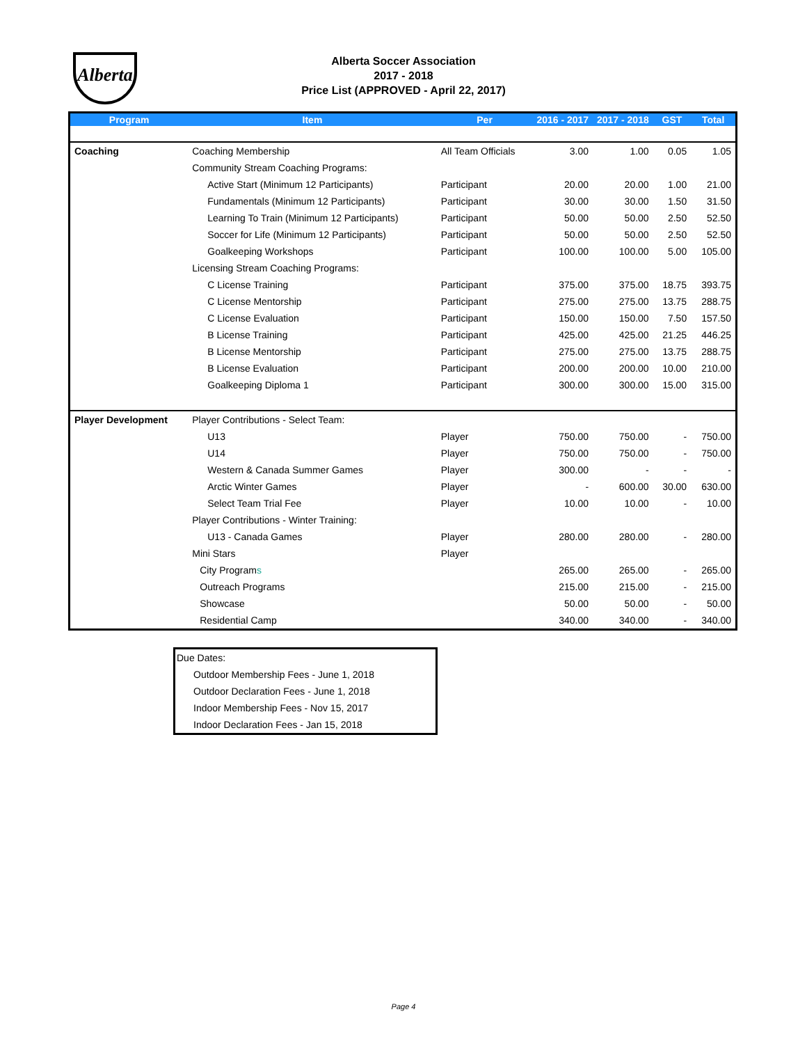Alberta
Alberta Soccer Association
2017 - 2018
Price List (APPROVED - April 22, 2017)
| Program | Item | Per | 2016 - 2017 | 2017 - 2018 | GST | Total |
| --- | --- | --- | --- | --- | --- | --- |
| Coaching | Coaching Membership | All Team Officials | 3.00 | 1.00 | 0.05 | 1.05 |
| | Community Stream Coaching Programs: | | | | | |
| | Active Start (Minimum 12 Participants) | Participant | 20.00 | 20.00 | 1.00 | 21.00 |
| | Fundamentals (Minimum 12 Participants) | Participant | 30.00 | 30.00 | 1.50 | 31.50 |
| | Learning To Train (Minimum 12 Participants) | Participant | 50.00 | 50.00 | 2.50 | 52.50 |
| | Soccer for Life (Minimum 12 Participants) | Participant | 50.00 | 50.00 | 2.50 | 52.50 |
| | Goalkeeping Workshops | Participant | 100.00 | 100.00 | 5.00 | 105.00 |
| | Licensing Stream Coaching Programs: | | | | | |
| | C License Training | Participant | 375.00 | 375.00 | 18.75 | 393.75 |
| | C License Mentorship | Participant | 275.00 | 275.00 | 13.75 | 288.75 |
| | C License Evaluation | Participant | 150.00 | 150.00 | 7.50 | 157.50 |
| | B License Training | Participant | 425.00 | 425.00 | 21.25 | 446.25 |
| | B License Mentorship | Participant | 275.00 | 275.00 | 13.75 | 288.75 |
| | B License Evaluation | Participant | 200.00 | 200.00 | 10.00 | 210.00 |
| | Goalkeeping Diploma 1 | Participant | 300.00 | 300.00 | 15.00 | 315.00 |
| Player Development | Player Contributions - Select Team: | | | | | |
| | U13 | Player | 750.00 | 750.00 | - | 750.00 |
| | U14 | Player | 750.00 | 750.00 | - | 750.00 |
| | Western & Canada Summer Games | Player | 300.00 | - | - | - |
| | Arctic Winter Games | Player | - | 600.00 | 30.00 | 630.00 |
| | Select Team Trial Fee | Player | 10.00 | 10.00 | - | 10.00 |
| | Player Contributions - Winter Training: | | | | | |
| | U13 - Canada Games | Player | 280.00 | 280.00 | - | 280.00 |
| | Mini Stars | Player | | | | |
| | City Program s | | 265.00 | 265.00 | - | 265.00 |
| | Outreach Programs | | 215.00 | 215.00 | - | 215.00 |
| | Showcase | | 50.00 | 50.00 | - | 50.00 |
| | Residential Camp | | 340.00 | 340.00 | - | 340.00 |
Due Dates:
Outdoor Membership Fees - June 1, 2018
Outdoor Declaration Fees - June 1, 2018
Indoor Membership Fees - Nov 15, 2017
Indoor Declaration Fees - Jan 15, 2018
Page 4